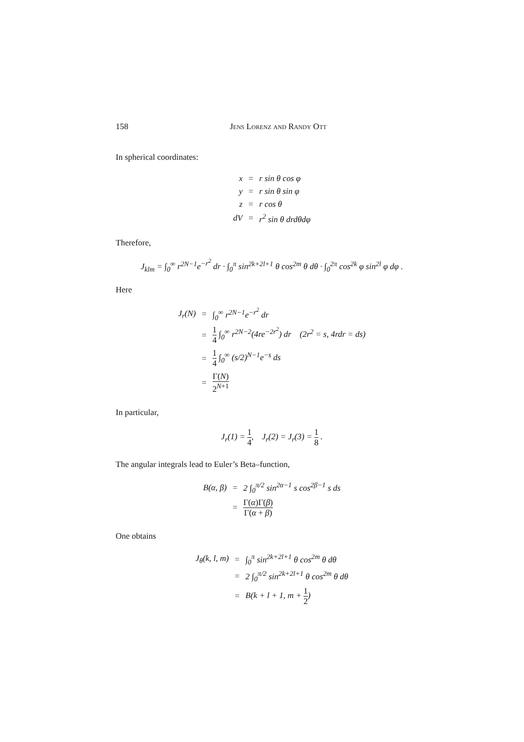158 Jens Lorenz and Randy Ott
In spherical coordinates:
| x | = | r sin θ cos φ |
| y | = | r sin θ sin φ |
| z | = | r cos θ |
| dV | = | r<sup>2</sup> sin θ drdθdφ |
Therefore,
J<sub>klm</sub> = ∫<sub>0</sub><sup>∞</sup> r<sup>2N−1</sup>e<sup>−r<sup>2</sup></sup> dr · ∫<sub>0</sub><sup>π</sup> sin<sup>2k+2l+1</sup> θ cos<sup>2m</sup> θ dθ · ∫<sub>0</sub><sup>2π</sup> cos<sup>2k</sup> φ sin<sup>2l</sup> φ dφ .
Here
| J<sub>r</sub>(N) | = | ∫<sub>0</sub><sup>∞</sup> r<sup>2N−1</sup>e<sup>−r<sup>2</sup></sup> dr |
| | = | 1 4 ∫<sub>0</sub><sup>∞</sup> r<sup>2N−2</sup>(4re<sup>−2r<sup>2</sup></sup>) dr (2r<sup>2</sup> = s, 4rdr = ds) |
| | = | 1 4 ∫<sub>0</sub><sup>∞</sup> (s/2)<sup>N−1</sup>e<sup>−s</sup> ds |
| | = | Γ( N ) 2<sup>N+1</sup> |
In particular,
J<sub>r</sub>(1) = 1 4, J<sub>r</sub>(2) = J<sub>r</sub>(3) = 1 8 .
The angular integrals lead to Euler’s Beta–function,
| B(α, β) | = | 2 ∫<sub>0</sub><sup>π/2</sup> sin<sup>2α−1</sup> s cos<sup>2β−1</sup> s ds |
| | = | Γ( α )Γ( β ) Γ( α + β ) |
One obtains
| J<sub>θ</sub>(k, l, m) | = | ∫<sub>0</sub><sup>π</sup> sin<sup>2k+2l+1</sup> θ cos<sup>2m</sup> θ dθ |
| | = | 2 ∫<sub>0</sub><sup>π/2</sup> sin<sup>2k+2l+1</sup> θ cos<sup>2m</sup> θ dθ |
| | = | B(k + l + 1, m + 1 2 ) |